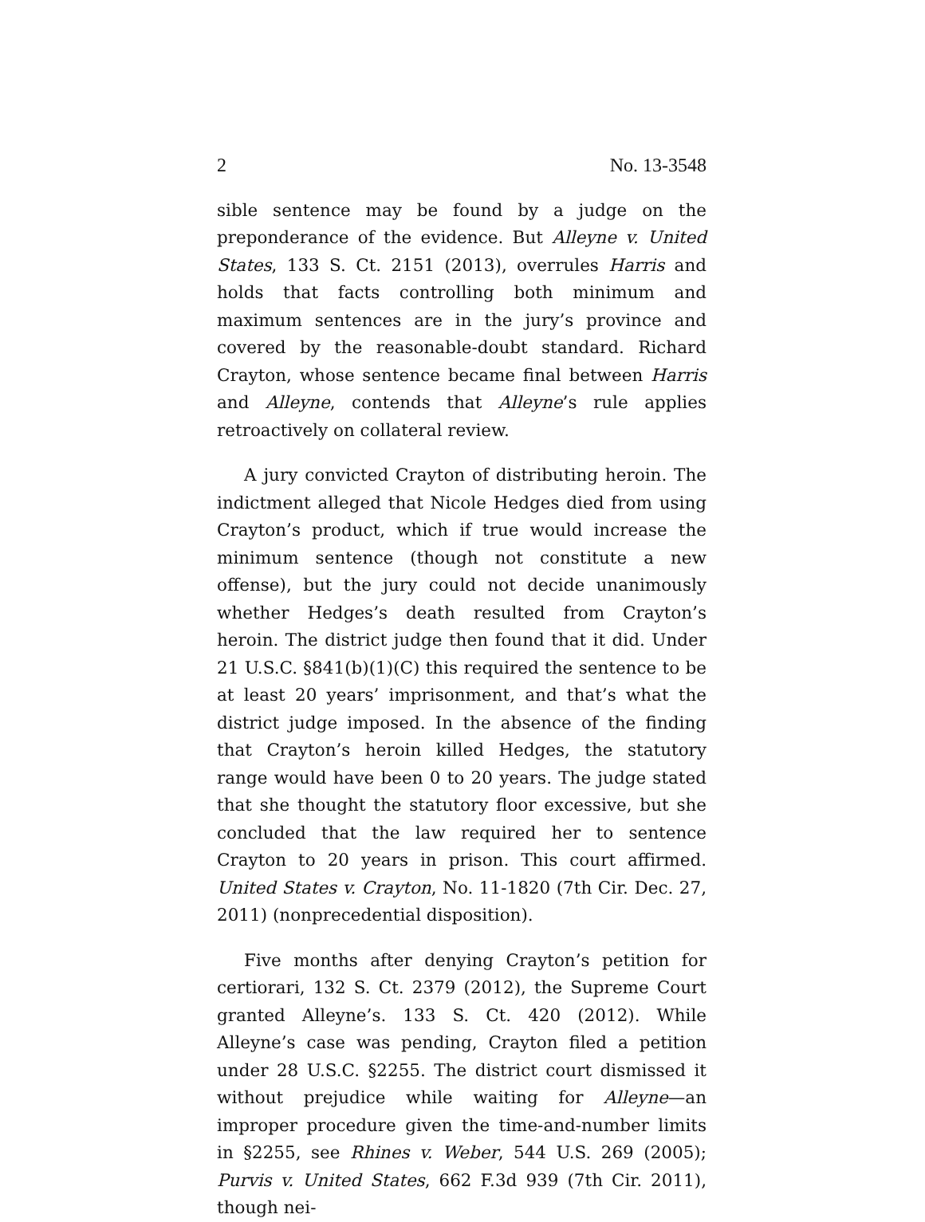2 No. 13-3548
sible sentence may be found by a judge on the preponderance of the evidence. But Alleyne v. United States, 133 S. Ct. 2151 (2013), overrules Harris and holds that facts controlling both minimum and maximum sentences are in the jury’s province and covered by the reasonable-doubt standard. Richard Crayton, whose sentence became final between Harris and Alleyne, contends that Alleyne’s rule applies retroactively on collateral review.
A jury convicted Crayton of distributing heroin. The indictment alleged that Nicole Hedges died from using Crayton’s product, which if true would increase the minimum sentence (though not constitute a new offense), but the jury could not decide unanimously whether Hedges’s death resulted from Crayton’s heroin. The district judge then found that it did. Under 21 U.S.C. §841(b)(1)(C) this required the sentence to be at least 20 years’ imprisonment, and that’s what the district judge imposed. In the absence of the finding that Crayton’s heroin killed Hedges, the statutory range would have been 0 to 20 years. The judge stated that she thought the statutory floor excessive, but she concluded that the law required her to sentence Crayton to 20 years in prison. This court affirmed. United States v. Crayton, No. 11-1820 (7th Cir. Dec. 27, 2011) (nonprecedential disposition).
Five months after denying Crayton’s petition for certiorari, 132 S. Ct. 2379 (2012), the Supreme Court granted Alleyne’s. 133 S. Ct. 420 (2012). While Alleyne’s case was pending, Crayton filed a petition under 28 U.S.C. §2255. The district court dismissed it without prejudice while waiting for Alleyne—an improper procedure given the time-and-number limits in §2255, see Rhines v. Weber, 544 U.S. 269 (2005); Purvis v. United States, 662 F.3d 939 (7th Cir. 2011), though nei-